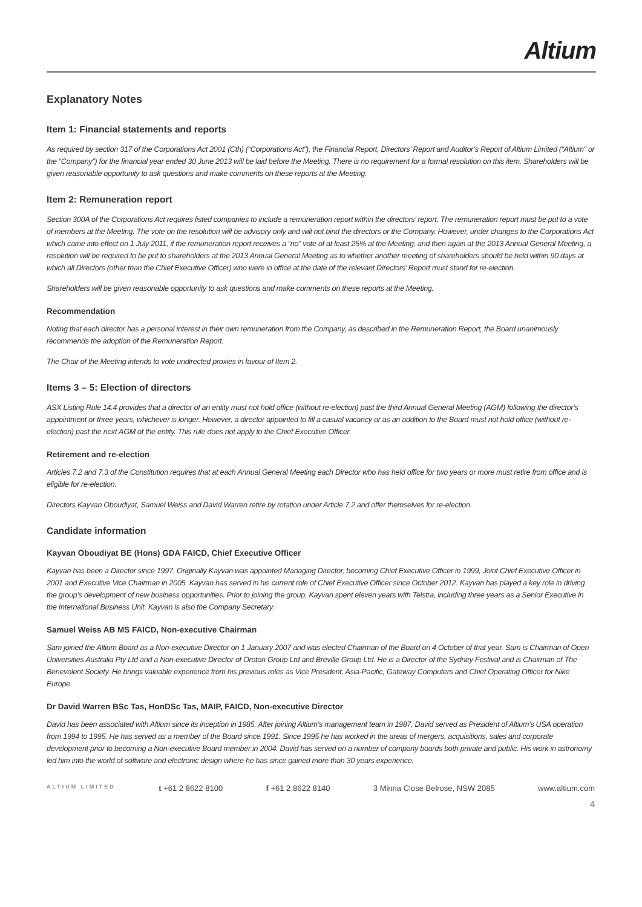Altium
Explanatory Notes
Item 1: Financial statements and reports
As required by section 317 of the Corporations Act 2001 (Cth) (“Corporations Act”), the Financial Report, Directors’ Report and Auditor’s Report of Altium Limited (“Altium” or the “Company”) for the financial year ended 30 June 2013 will be laid before the Meeting. There is no requirement for a formal resolution on this item. Shareholders will be given reasonable opportunity to ask questions and make comments on these reports at the Meeting.
Item 2: Remuneration report
Section 300A of the Corporations Act requires listed companies to include a remuneration report within the directors’ report. The remuneration report must be put to a vote of members at the Meeting. The vote on the resolution will be advisory only and will not bind the directors or the Company. However, under changes to the Corporations Act which came into effect on 1 July 2011, if the remuneration report receives a “no” vote of at least 25% at the Meeting, and then again at the 2013 Annual General Meeting, a resolution will be required to be put to shareholders at the 2013 Annual General Meeting as to whether another meeting of shareholders should be held within 90 days at which all Directors (other than the Chief Executive Officer) who were in office at the date of the relevant Directors’ Report must stand for re-election.
Shareholders will be given reasonable opportunity to ask questions and make comments on these reports at the Meeting.
Recommendation
Noting that each director has a personal interest in their own remuneration from the Company, as described in the Remuneration Report, the Board unanimously recommends the adoption of the Remuneration Report.
The Chair of the Meeting intends to vote undirected proxies in favour of Item 2.
Items 3 – 5: Election of directors
ASX Listing Rule 14.4 provides that a director of an entity must not hold office (without re-election) past the third Annual General Meeting (AGM) following the director’s appointment or three years, whichever is longer. However, a director appointed to fill a casual vacancy or as an addition to the Board must not hold office (without re-election) past the next AGM of the entity. This rule does not apply to the Chief Executive Officer.
Retirement and re-election
Articles 7.2 and 7.3 of the Constitution requires that at each Annual General Meeting each Director who has held office for two years or more must retire from office and is eligible for re-election.
Directors Kayvan Oboudiyat, Samuel Weiss and David Warren retire by rotation under Article 7.2 and offer themselves for re-election.
Candidate information
Kayvan Oboudiyat BE (Hons) GDA FAICD, Chief Executive Officer
Kayvan has been a Director since 1997. Originally Kayvan was appointed Managing Director, becoming Chief Executive Officer in 1999, Joint Chief Executive Officer in 2001 and Executive Vice Chairman in 2005. Kayvan has served in his current role of Chief Executive Officer since October 2012. Kayvan has played a key role in driving the group’s development of new business opportunities. Prior to joining the group, Kayvan spent eleven years with Telstra, including three years as a Senior Executive in the International Business Unit. Kayvan is also the Company Secretary.
Samuel Weiss AB MS FAICD, Non-executive Chairman
Sam joined the Altium Board as a Non-executive Director on 1 January 2007 and was elected Chairman of the Board on 4 October of that year. Sam is Chairman of Open Universities Australia Pty Ltd and a Non-executive Director of Oroton Group Ltd and Breville Group Ltd. He is a Director of the Sydney Festival and is Chairman of The Benevolent Society. He brings valuable experience from his previous roles as Vice President, Asia-Pacific, Gateway Computers and Chief Operating Officer for Nike Europe.
Dr David Warren BSc Tas, HonDSc Tas, MAIP, FAICD, Non-executive Director
David has been associated with Altium since its inception in 1985. After joining Altium’s management team in 1987, David served as President of Altium’s USA operation from 1994 to 1995. He has served as a member of the Board since 1991. Since 1995 he has worked in the areas of mergers, acquisitions, sales and corporate development prior to becoming a Non-executive Board member in 2004. David has served on a number of company boards both private and public. His work in astronomy led him into the world of software and electronic design where he has since gained more than 30 years experience.
ALTIUM LIMITED t +61 2 8622 8100 f +61 2 8622 8140 3 Minna Close Belrose, NSW 2085 www.altium.com
4